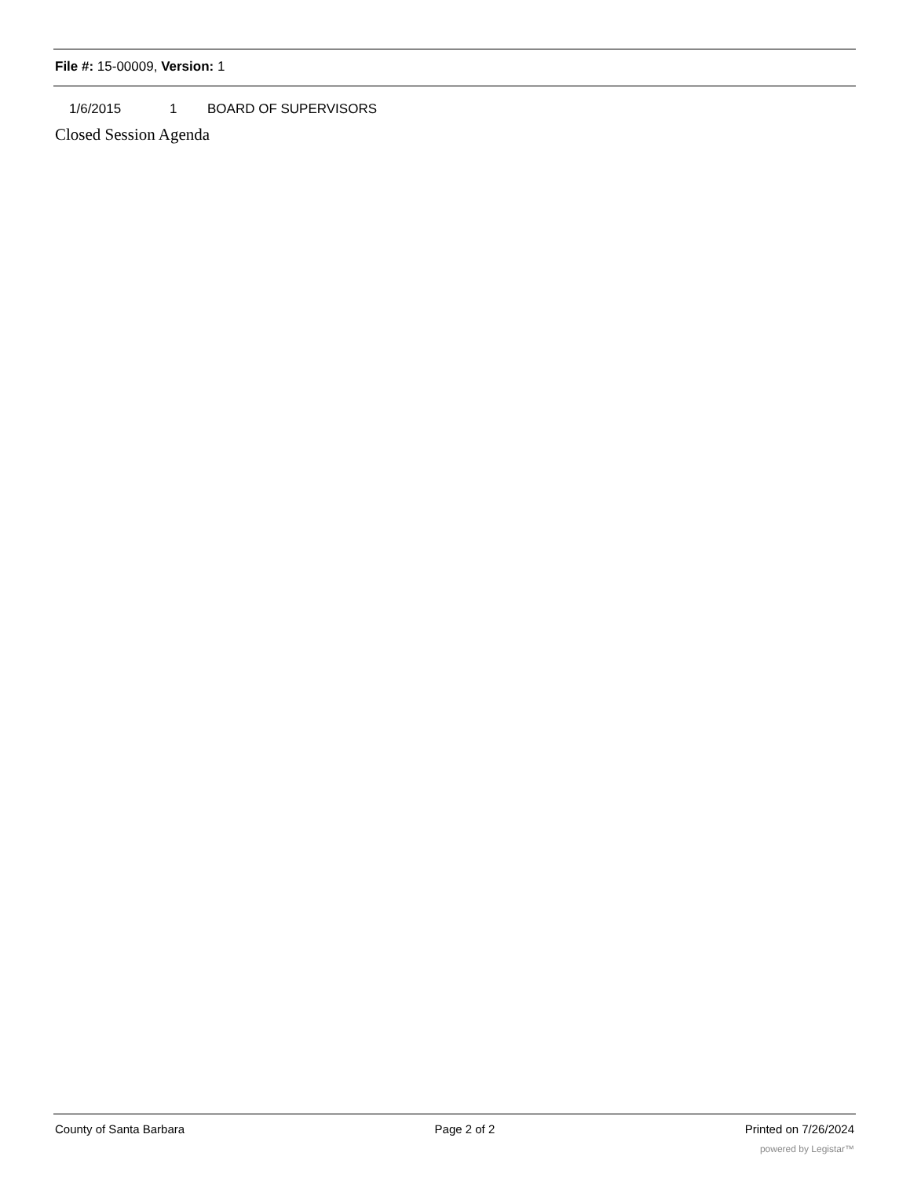File #: 15-00009, Version: 1
1/6/2015 1 BOARD OF SUPERVISORS
Closed Session Agenda
County of Santa Barbara Page 2 of 2 Printed on 7/26/2024
powered by Legistar™